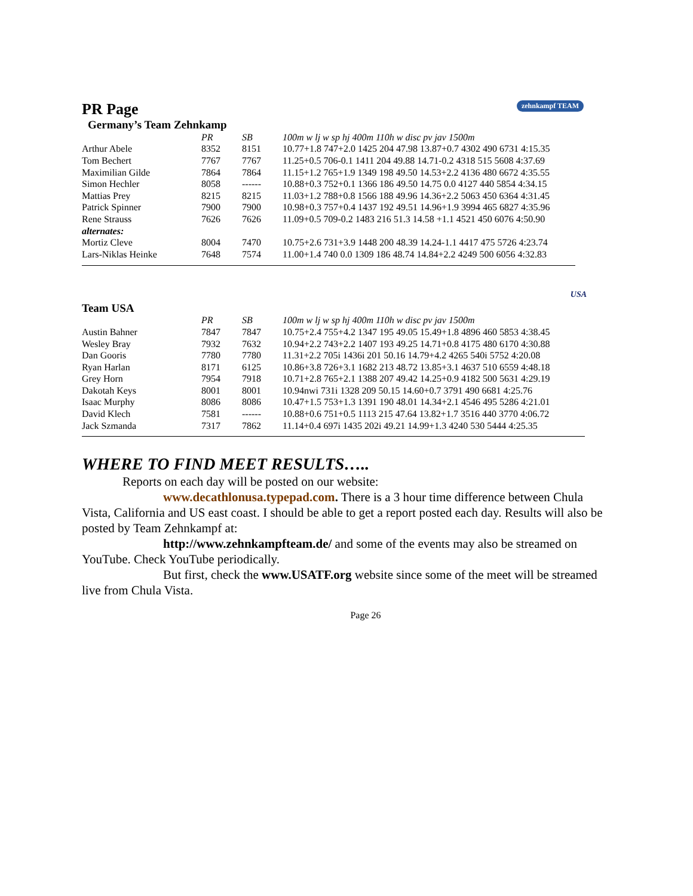zehnkampf TEAM
PR Page
Germany’s Team Zehnkamp
| | PR | SB | 100m w lj w sp hj 400m 110h w disc pv jav 1500m |
| --- | --- | --- | --- |
| Arthur Abele | 8352 | 8151 | 10.77+1.8 747+2.0 1425 204 47.98 13.87+0.7 4302 490 6731 4:15.35 |
| Tom Bechert | 7767 | 7767 | 11.25+0.5 706-0.1 1411 204 49.88 14.71-0.2 4318 515 5608 4:37.69 |
| Maximilian Gilde | 7864 | 7864 | 11.15+1.2 765+1.9 1349 198 49.50 14.53+2.2 4136 480 6672 4:35.55 |
| Simon Hechler | 8058 | ------ | 10.88+0.3 752+0.1 1366 186 49.50 14.75 0.0 4127 440 5854 4:34.15 |
| Mattias Prey | 8215 | 8215 | 11.03+1.2 788+0.8 1566 188 49.96 14.36+2.2 5063 450 6364 4:31.45 |
| Patrick Spinner | 7900 | 7900 | 10.98+0.3 757+0.4 1437 192 49.51 14.96+1.9 3994 465 6827 4:35.96 |
| Rene Strauss | 7626 | 7626 | 11.09+0.5 709-0.2 1483 216 51.3 14.58 +1.1 4521 450 6076 4:50.90 |
| alternates: | | | |
| Mortiz Cleve | 8004 | 7470 | 10.75+2.6 731+3.9 1448 200 48.39 14.24-1.1 4417 475 5726 4:23.74 |
| Lars-Niklas Heinke | 7648 | 7574 | 11.00+1.4 740 0.0 1309 186 48.74 14.84+2.2 4249 500 6056 4:32.83 |
USA
Team USA
| | PR | SB | 100m w lj w sp hj 400m 110h w disc pv jav 1500m |
| --- | --- | --- | --- |
| Austin Bahner | 7847 | 7847 | 10.75+2.4 755+4.2 1347 195 49.05 15.49+1.8 4896 460 5853 4:38.45 |
| Wesley Bray | 7932 | 7632 | 10.94+2.2 743+2.2 1407 193 49.25 14.71+0.8 4175 480 6170 4:30.88 |
| Dan Gooris | 7780 | 7780 | 11.31+2.2 705i 1436i 201 50.16 14.79+4.2 4265 540i 5752 4:20.08 |
| Ryan Harlan | 8171 | 6125 | 10.86+3.8 726+3.1 1682 213 48.72 13.85+3.1 4637 510 6559 4:48.18 |
| Grey Horn | 7954 | 7918 | 10.71+2.8 765+2.1 1388 207 49.42 14.25+0.9 4182 500 5631 4:29.19 |
| Dakotah Keys | 8001 | 8001 | 10.94nwi 731i 1328 209 50.15 14.60+0.7 3791 490 6681 4:25.76 |
| Isaac Murphy | 8086 | 8086 | 10.47+1.5 753+1.3 1391 190 48.01 14.34+2.1 4546 495 5286 4:21.01 |
| David Klech | 7581 | ------ | 10.88+0.6 751+0.5 1113 215 47.64 13.82+1.7 3516 440 3770 4:06.72 |
| Jack Szmanda | 7317 | 7862 | 11.14+0.4 697i 1435 202i 49.21 14.99+1.3 4240 530 5444 4:25.35 |
WHERE TO FIND MEET RESULTS…..
Reports on each day will be posted on our website:
www.decathlonusa.typepad.com. There is a 3 hour time difference between Chula Vista, California and US east coast. I should be able to get a report posted each day. Results will also be posted by Team Zehnkampf at:
http://www.zehnkampfteam.de/ and some of the events may also be streamed on YouTube. Check YouTube periodically.
But first, check the www.USATF.org website since some of the meet will be streamed live from Chula Vista.
Page 26